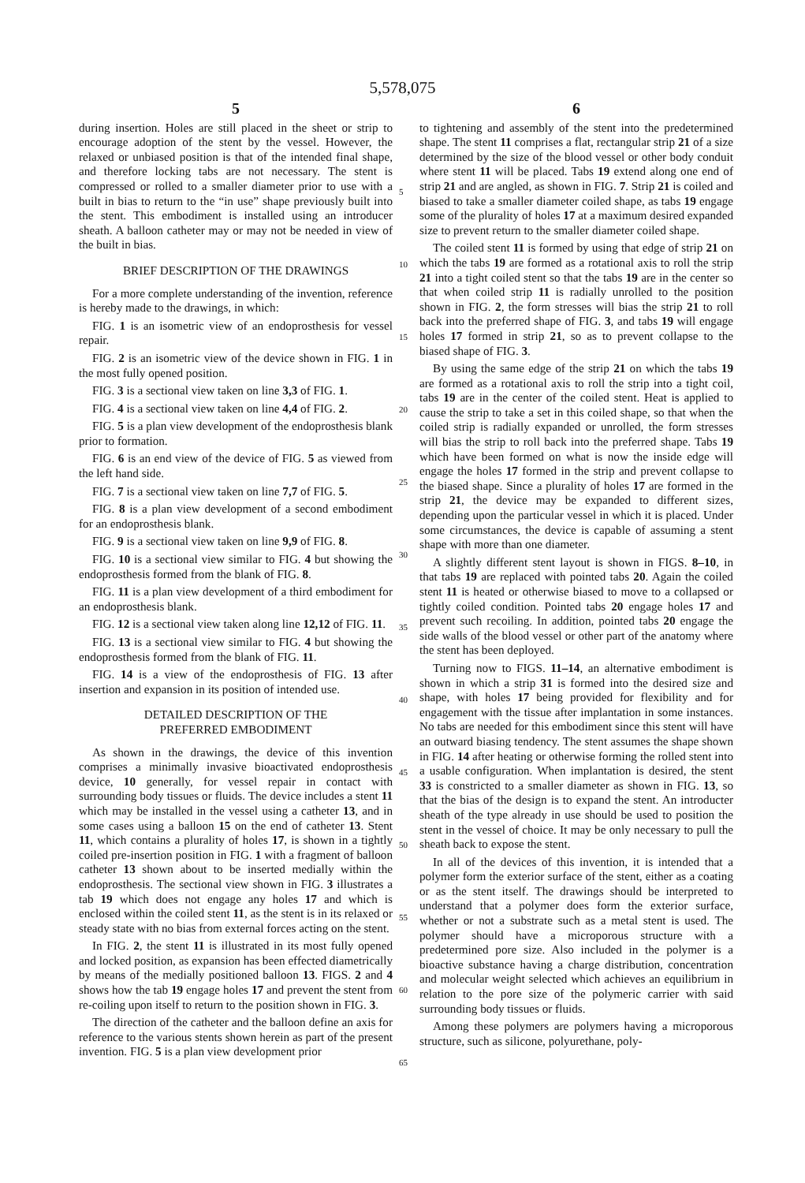5,578,075
5
during insertion. Holes are still placed in the sheet or strip to encourage adoption of the stent by the vessel. However, the relaxed or unbiased position is that of the intended final shape, and therefore locking tabs are not necessary. The stent is compressed or rolled to a smaller diameter prior to use with a built in bias to return to the “in use” shape previously built into the stent. This embodiment is installed using an introducer sheath. A balloon catheter may or may not be needed in view of the built in bias.
BRIEF DESCRIPTION OF THE DRAWINGS
For a more complete understanding of the invention, reference is hereby made to the drawings, in which:
FIG. 1 is an isometric view of an endoprosthesis for vessel repair.
FIG. 2 is an isometric view of the device shown in FIG. 1 in the most fully opened position.
FIG. 3 is a sectional view taken on line 3,3 of FIG. 1.
FIG. 4 is a sectional view taken on line 4,4 of FIG. 2.
FIG. 5 is a plan view development of the endoprosthesis blank prior to formation.
FIG. 6 is an end view of the device of FIG. 5 as viewed from the left hand side.
FIG. 7 is a sectional view taken on line 7,7 of FIG. 5.
FIG. 8 is a plan view development of a second embodiment for an endoprosthesis blank.
FIG. 9 is a sectional view taken on line 9,9 of FIG. 8.
FIG. 10 is a sectional view similar to FIG. 4 but showing the endoprosthesis formed from the blank of FIG. 8.
FIG. 11 is a plan view development of a third embodiment for an endoprosthesis blank.
FIG. 12 is a sectional view taken along line 12,12 of FIG. 11.
FIG. 13 is a sectional view similar to FIG. 4 but showing the endoprosthesis formed from the blank of FIG. 11.
FIG. 14 is a view of the endoprosthesis of FIG. 13 after insertion and expansion in its position of intended use.
DETAILED DESCRIPTION OF THE
PREFERRED EMBODIMENT
As shown in the drawings, the device of this invention comprises a minimally invasive bioactivated endoprosthesis device, 10 generally, for vessel repair in contact with surrounding body tissues or fluids. The device includes a stent 11 which may be installed in the vessel using a catheter 13, and in some cases using a balloon 15 on the end of catheter 13. Stent 11, which contains a plurality of holes 17, is shown in a tightly coiled pre-insertion position in FIG. 1 with a fragment of balloon catheter 13 shown about to be inserted medially within the endoprosthesis. The sectional view shown in FIG. 3 illustrates a tab 19 which does not engage any holes 17 and which is enclosed within the coiled stent 11, as the stent is in its relaxed or steady state with no bias from external forces acting on the stent.
In FIG. 2, the stent 11 is illustrated in its most fully opened and locked position, as expansion has been effected diametrically by means of the medially positioned balloon 13. FIGS. 2 and 4 shows how the tab 19 engage holes 17 and prevent the stent from re-coiling upon itself to return to the position shown in FIG. 3.
The direction of the catheter and the balloon define an axis for reference to the various stents shown herein as part of the present invention. FIG. 5 is a plan view development prior
6
to tightening and assembly of the stent into the predetermined shape. The stent 11 comprises a flat, rectangular strip 21 of a size determined by the size of the blood vessel or other body conduit where stent 11 will be placed. Tabs 19 extend along one end of strip 21 and are angled, as shown in FIG. 7. Strip 21 is coiled and biased to take a smaller diameter coiled shape, as tabs 19 engage some of the plurality of holes 17 at a maximum desired expanded size to prevent return to the smaller diameter coiled shape.
The coiled stent 11 is formed by using that edge of strip 21 on which the tabs 19 are formed as a rotational axis to roll the strip 21 into a tight coiled stent so that the tabs 19 are in the center so that when coiled strip 11 is radially unrolled to the position shown in FIG. 2, the form stresses will bias the strip 21 to roll back into the preferred shape of FIG. 3, and tabs 19 will engage holes 17 formed in strip 21, so as to prevent collapse to the biased shape of FIG. 3.
By using the same edge of the strip 21 on which the tabs 19 are formed as a rotational axis to roll the strip into a tight coil, tabs 19 are in the center of the coiled stent. Heat is applied to cause the strip to take a set in this coiled shape, so that when the coiled strip is radially expanded or unrolled, the form stresses will bias the strip to roll back into the preferred shape. Tabs 19 which have been formed on what is now the inside edge will engage the holes 17 formed in the strip and prevent collapse to the biased shape. Since a plurality of holes 17 are formed in the strip 21, the device may be expanded to different sizes, depending upon the particular vessel in which it is placed. Under some circumstances, the device is capable of assuming a stent shape with more than one diameter.
A slightly different stent layout is shown in FIGS. 8–10, in that tabs 19 are replaced with pointed tabs 20. Again the coiled stent 11 is heated or otherwise biased to move to a collapsed or tightly coiled condition. Pointed tabs 20 engage holes 17 and prevent such recoiling. In addition, pointed tabs 20 engage the side walls of the blood vessel or other part of the anatomy where the stent has been deployed.
Turning now to FIGS. 11–14, an alternative embodiment is shown in which a strip 31 is formed into the desired size and shape, with holes 17 being provided for flexibility and for engagement with the tissue after implantation in some instances. No tabs are needed for this embodiment since this stent will have an outward biasing tendency. The stent assumes the shape shown in FIG. 14 after heating or otherwise forming the rolled stent into a usable configuration. When implantation is desired, the stent 33 is constricted to a smaller diameter as shown in FIG. 13, so that the bias of the design is to expand the stent. An introducter sheath of the type already in use should be used to position the stent in the vessel of choice. It may be only necessary to pull the sheath back to expose the stent.
In all of the devices of this invention, it is intended that a polymer form the exterior surface of the stent, either as a coating or as the stent itself. The drawings should be interpreted to understand that a polymer does form the exterior surface, whether or not a substrate such as a metal stent is used. The polymer should have a microporous structure with a predetermined pore size. Also included in the polymer is a bioactive substance having a charge distribution, concentration and molecular weight selected which achieves an equilibrium in relation to the pore size of the polymeric carrier with said surrounding body tissues or fluids.
Among these polymers are polymers having a microporous structure, such as silicone, polyurethane, poly-
5
10
15
20
25
30
35
40
45
50
55
60
65